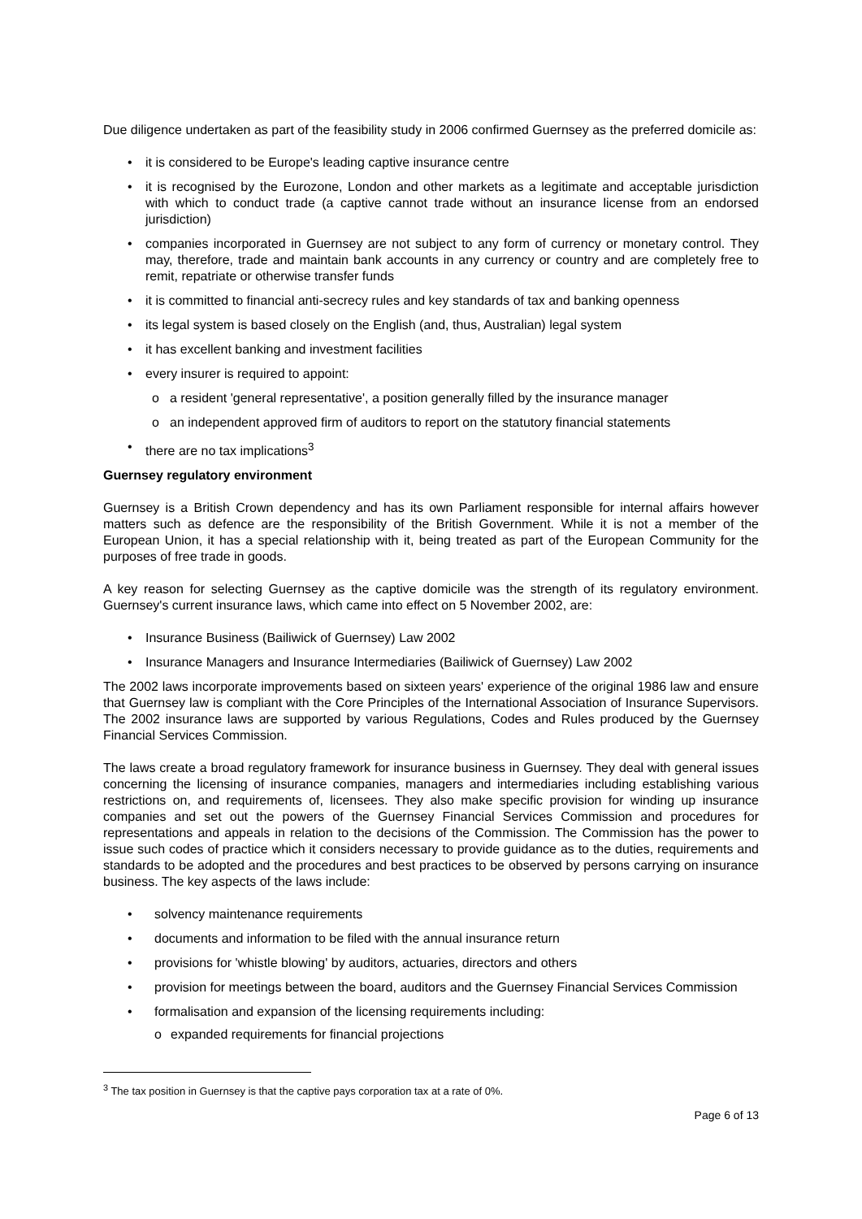Due diligence undertaken as part of the feasibility study in 2006 confirmed Guernsey as the preferred domicile as:
• it is considered to be Europe's leading captive insurance centre
• it is recognised by the Eurozone, London and other markets as a legitimate and acceptable jurisdiction with which to conduct trade (a captive cannot trade without an insurance license from an endorsed jurisdiction)
• companies incorporated in Guernsey are not subject to any form of currency or monetary control. They may, therefore, trade and maintain bank accounts in any currency or country and are completely free to remit, repatriate or otherwise transfer funds
• it is committed to financial anti-secrecy rules and key standards of tax and banking openness
• its legal system is based closely on the English (and, thus, Australian) legal system
• it has excellent banking and investment facilities
• every insurer is required to appoint:
o a resident 'general representative', a position generally filled by the insurance manager
o an independent approved firm of auditors to report on the statutory financial statements
• there are no tax implications<sup>3</sup>
Guernsey regulatory environment
Guernsey is a British Crown dependency and has its own Parliament responsible for internal affairs however matters such as defence are the responsibility of the British Government. While it is not a member of the European Union, it has a special relationship with it, being treated as part of the European Community for the purposes of free trade in goods.
A key reason for selecting Guernsey as the captive domicile was the strength of its regulatory environment. Guernsey's current insurance laws, which came into effect on 5 November 2002, are:
• Insurance Business (Bailiwick of Guernsey) Law 2002
• Insurance Managers and Insurance Intermediaries (Bailiwick of Guernsey) Law 2002
The 2002 laws incorporate improvements based on sixteen years' experience of the original 1986 law and ensure that Guernsey law is compliant with the Core Principles of the International Association of Insurance Supervisors. The 2002 insurance laws are supported by various Regulations, Codes and Rules produced by the Guernsey Financial Services Commission.
The laws create a broad regulatory framework for insurance business in Guernsey. They deal with general issues concerning the licensing of insurance companies, managers and intermediaries including establishing various restrictions on, and requirements of, licensees. They also make specific provision for winding up insurance companies and set out the powers of the Guernsey Financial Services Commission and procedures for representations and appeals in relation to the decisions of the Commission. The Commission has the power to issue such codes of practice which it considers necessary to provide guidance as to the duties, requirements and standards to be adopted and the procedures and best practices to be observed by persons carrying on insurance business. The key aspects of the laws include:
• solvency maintenance requirements
• documents and information to be filed with the annual insurance return
• provisions for 'whistle blowing' by auditors, actuaries, directors and others
• provision for meetings between the board, auditors and the Guernsey Financial Services Commission
• formalisation and expansion of the licensing requirements including:
o expanded requirements for financial projections
<sup>3</sup> The tax position in Guernsey is that the captive pays corporation tax at a rate of 0%.
Page 6 of 13